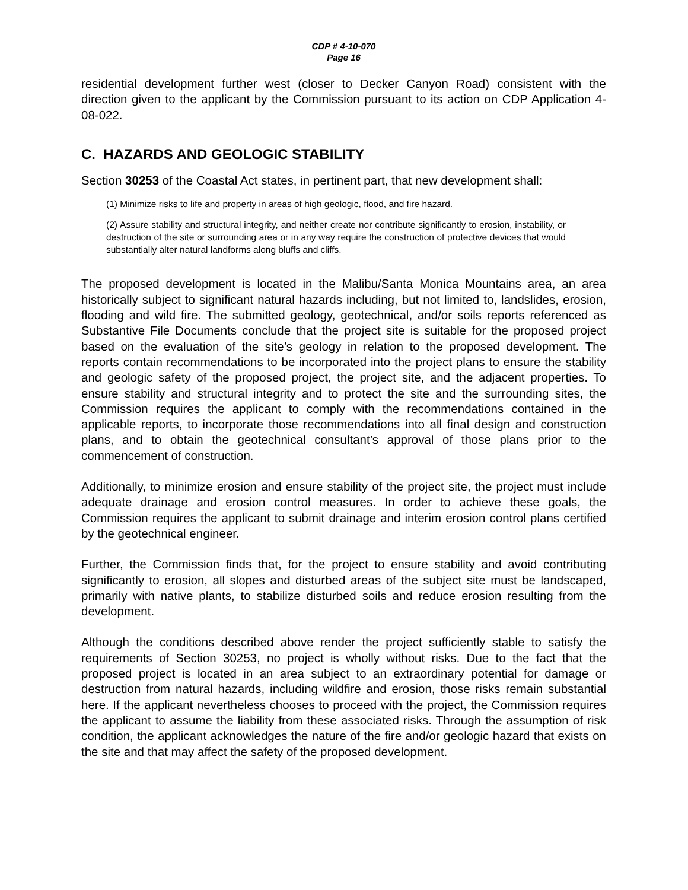CDP # 4-10-070
Page 16
residential development further west (closer to Decker Canyon Road) consistent with the direction given to the applicant by the Commission pursuant to its action on CDP Application 4-08-022.
C. HAZARDS AND GEOLOGIC STABILITY
Section 30253 of the Coastal Act states, in pertinent part, that new development shall:
(1) Minimize risks to life and property in areas of high geologic, flood, and fire hazard.
(2) Assure stability and structural integrity, and neither create nor contribute significantly to erosion, instability, or destruction of the site or surrounding area or in any way require the construction of protective devices that would substantially alter natural landforms along bluffs and cliffs.
The proposed development is located in the Malibu/Santa Monica Mountains area, an area historically subject to significant natural hazards including, but not limited to, landslides, erosion, flooding and wild fire. The submitted geology, geotechnical, and/or soils reports referenced as Substantive File Documents conclude that the project site is suitable for the proposed project based on the evaluation of the site’s geology in relation to the proposed development. The reports contain recommendations to be incorporated into the project plans to ensure the stability and geologic safety of the proposed project, the project site, and the adjacent properties. To ensure stability and structural integrity and to protect the site and the surrounding sites, the Commission requires the applicant to comply with the recommendations contained in the applicable reports, to incorporate those recommendations into all final design and construction plans, and to obtain the geotechnical consultant’s approval of those plans prior to the commencement of construction.
Additionally, to minimize erosion and ensure stability of the project site, the project must include adequate drainage and erosion control measures. In order to achieve these goals, the Commission requires the applicant to submit drainage and interim erosion control plans certified by the geotechnical engineer.
Further, the Commission finds that, for the project to ensure stability and avoid contributing significantly to erosion, all slopes and disturbed areas of the subject site must be landscaped, primarily with native plants, to stabilize disturbed soils and reduce erosion resulting from the development.
Although the conditions described above render the project sufficiently stable to satisfy the requirements of Section 30253, no project is wholly without risks. Due to the fact that the proposed project is located in an area subject to an extraordinary potential for damage or destruction from natural hazards, including wildfire and erosion, those risks remain substantial here. If the applicant nevertheless chooses to proceed with the project, the Commission requires the applicant to assume the liability from these associated risks. Through the assumption of risk condition, the applicant acknowledges the nature of the fire and/or geologic hazard that exists on the site and that may affect the safety of the proposed development.